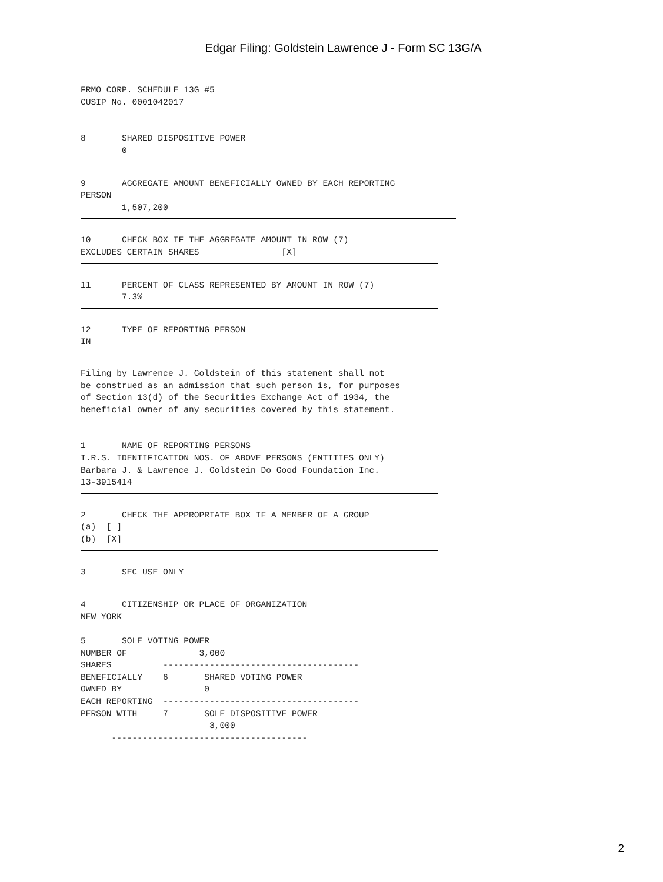Edgar Filing: Goldstein Lawrence J - Form SC 13G/A
FRMO CORP. SCHEDULE 13G #5
CUSIP No. 0001042017


8       SHARED DISPOSITIVE POWER
        0
9       AGGREGATE AMOUNT BENEFICIALLY OWNED BY EACH REPORTING
PERSON
        1,507,200
10      CHECK BOX IF THE AGGREGATE AMOUNT IN ROW (7)
EXCLUDES CERTAIN SHARES                [X]
11      PERCENT OF CLASS REPRESENTED BY AMOUNT IN ROW (7)
        7.3%
12      TYPE OF REPORTING PERSON
IN
Filing by Lawrence J. Goldstein of this statement shall not
be construed as an admission that such person is, for purposes
of Section 13(d) of the Securities Exchange Act of 1934, the
beneficial owner of any securities covered by this statement.


1       NAME OF REPORTING PERSONS
I.R.S. IDENTIFICATION NOS. OF ABOVE PERSONS (ENTITIES ONLY)
Barbara J. & Lawrence J. Goldstein Do Good Foundation Inc.
13-3915414
2       CHECK THE APPROPRIATE BOX IF A MEMBER OF A GROUP
(a)  [ ]
(b)  [X]
3       SEC USE ONLY
4       CITIZENSHIP OR PLACE OF ORGANIZATION
NEW YORK

5       SOLE VOTING POWER
NUMBER OF              3,000
SHARES          --------------------------------------
BENEFICIALLY    6       SHARED VOTING POWER
OWNED BY                0
EACH REPORTING  --------------------------------------
PERSON WITH     7       SOLE DISPOSITIVE POWER
                         3,000
      --------------------------------------
2